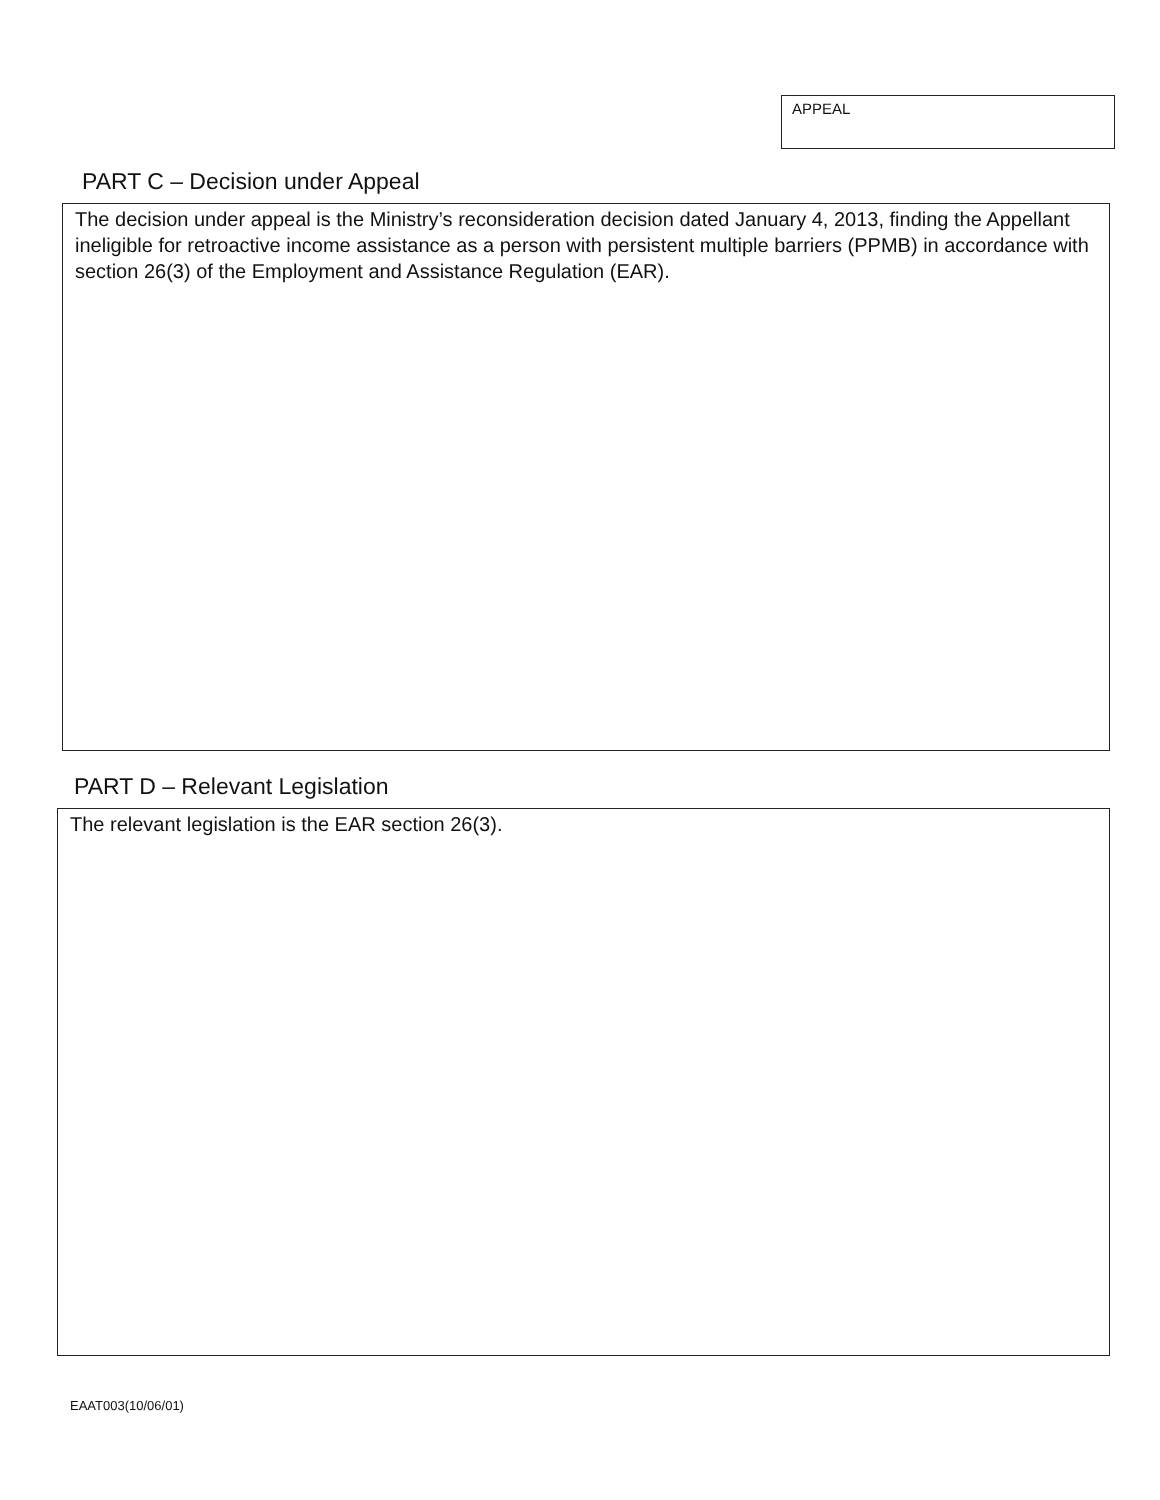APPEAL
PART C – Decision under Appeal
The decision under appeal is the Ministry’s reconsideration decision dated January 4, 2013, finding the Appellant ineligible for retroactive income assistance as a person with persistent multiple barriers (PPMB) in accordance with section 26(3) of the Employment and Assistance Regulation (EAR).
PART D – Relevant Legislation
The relevant legislation is the EAR section 26(3).
EAAT003(10/06/01)